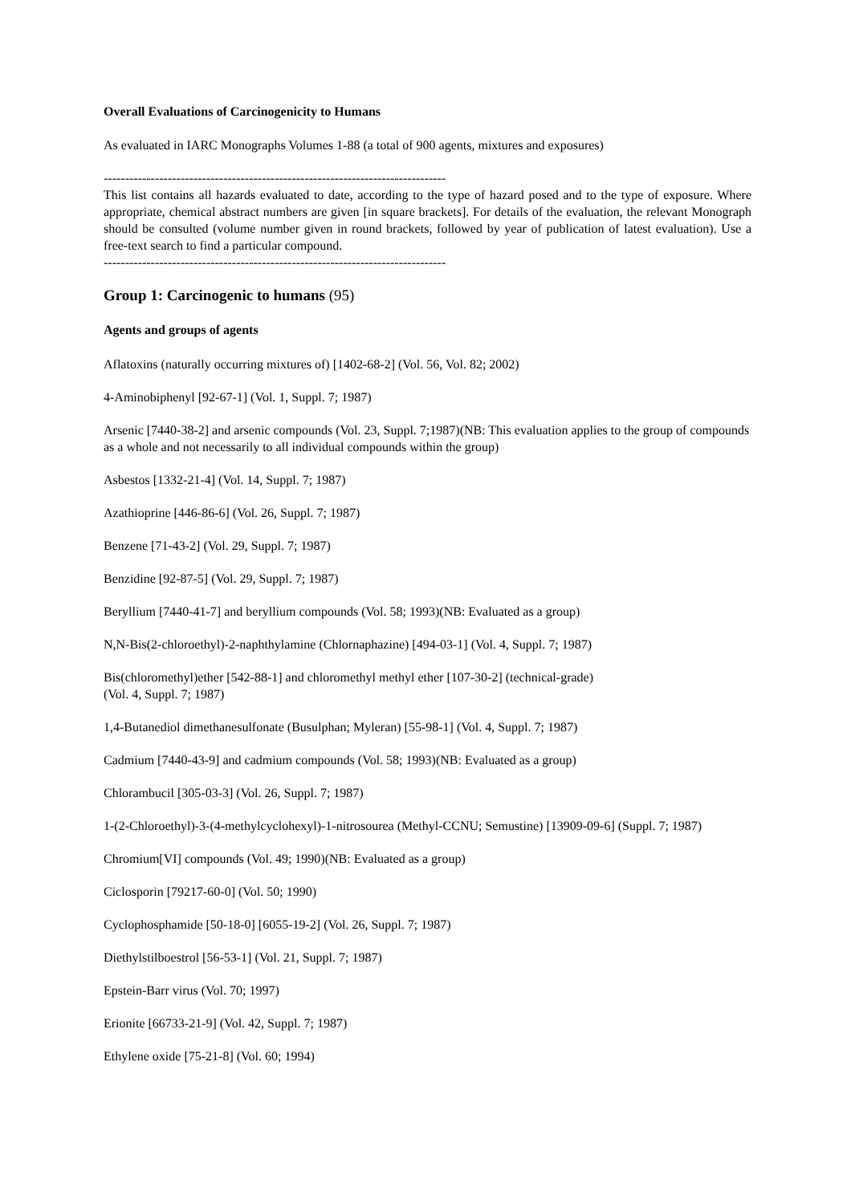Overall Evaluations of Carcinogenicity to Humans
As evaluated in IARC Monographs Volumes 1-88 (a total of 900 agents, mixtures and exposures)
--------------------------------------------------------------------------------
This list contains all hazards evaluated to date, according to the type of hazard posed and to the type of exposure. Where appropriate, chemical abstract numbers are given [in square brackets]. For details of the evaluation, the relevant Monograph should be consulted (volume number given in round brackets, followed by year of publication of latest evaluation). Use a free-text search to find a particular compound.
--------------------------------------------------------------------------------
Group 1: Carcinogenic to humans (95)
Agents and groups of agents
Aflatoxins (naturally occurring mixtures of) [1402-68-2] (Vol. 56, Vol. 82; 2002)
4-Aminobiphenyl [92-67-1] (Vol. 1, Suppl. 7; 1987)
Arsenic [7440-38-2] and arsenic compounds (Vol. 23, Suppl. 7;1987)(NB: This evaluation applies to the group of compounds as a whole and not necessarily to all individual compounds within the group)
Asbestos [1332-21-4] (Vol. 14, Suppl. 7; 1987)
Azathioprine [446-86-6] (Vol. 26, Suppl. 7; 1987)
Benzene [71-43-2] (Vol. 29, Suppl. 7; 1987)
Benzidine [92-87-5] (Vol. 29, Suppl. 7; 1987)
Beryllium [7440-41-7] and beryllium compounds (Vol. 58; 1993)(NB: Evaluated as a group)
N,N-Bis(2-chloroethyl)-2-naphthylamine (Chlornaphazine) [494-03-1] (Vol. 4, Suppl. 7; 1987)
Bis(chloromethyl)ether [542-88-1] and chloromethyl methyl ether [107-30-2] (technical-grade)
(Vol. 4, Suppl. 7; 1987)
1,4-Butanediol dimethanesulfonate (Busulphan; Myleran) [55-98-1] (Vol. 4, Suppl. 7; 1987)
Cadmium [7440-43-9] and cadmium compounds (Vol. 58; 1993)(NB: Evaluated as a group)
Chlorambucil [305-03-3] (Vol. 26, Suppl. 7; 1987)
1-(2-Chloroethyl)-3-(4-methylcyclohexyl)-1-nitrosourea (Methyl-CCNU; Semustine) [13909-09-6] (Suppl. 7; 1987)
Chromium[VI] compounds (Vol. 49; 1990)(NB: Evaluated as a group)
Ciclosporin [79217-60-0] (Vol. 50; 1990)
Cyclophosphamide [50-18-0] [6055-19-2] (Vol. 26, Suppl. 7; 1987)
Diethylstilboestrol [56-53-1] (Vol. 21, Suppl. 7; 1987)
Epstein-Barr virus (Vol. 70; 1997)
Erionite [66733-21-9] (Vol. 42, Suppl. 7; 1987)
Ethylene oxide [75-21-8] (Vol. 60; 1994)